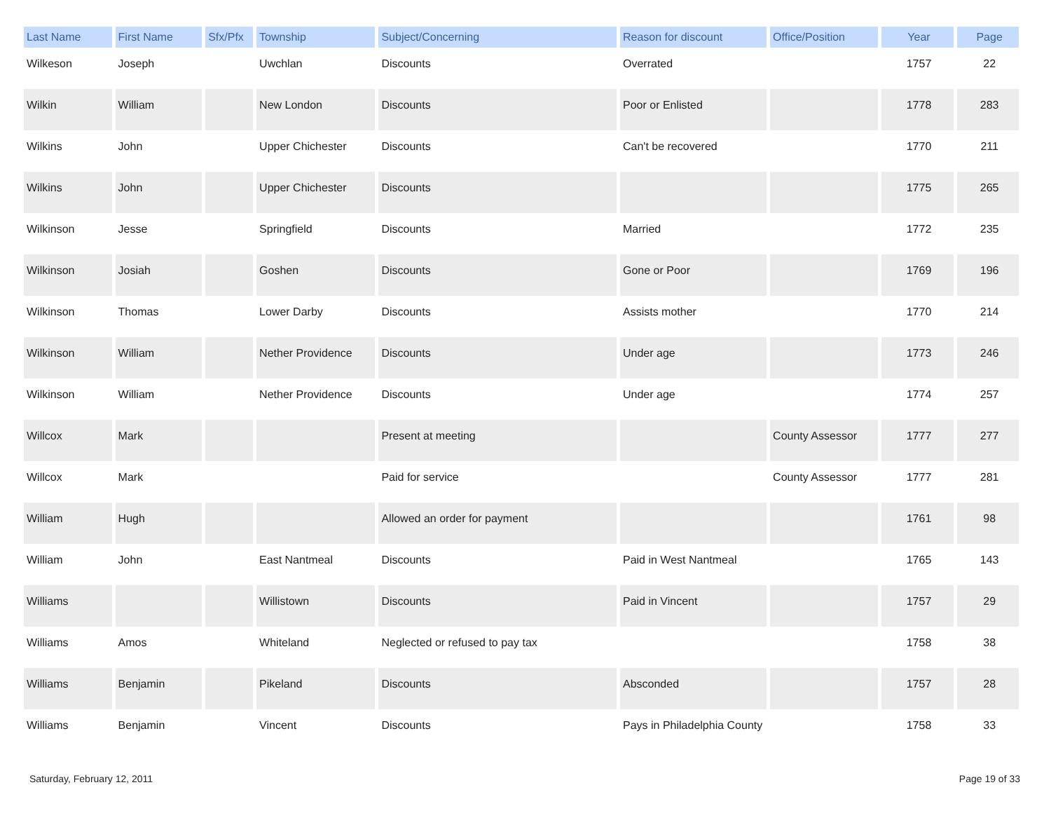| Last Name | First Name | Sfx/Pfx | Township | Subject/Concerning | Reason for discount | Office/Position | Year | Page |
| --- | --- | --- | --- | --- | --- | --- | --- | --- |
| Wilkeson | Joseph | | Uwchlan | Discounts | Overrated | | 1757 | 22 |
| Wilkin | William | | New London | Discounts | Poor or Enlisted | | 1778 | 283 |
| Wilkins | John | | Upper Chichester | Discounts | Can't be recovered | | 1770 | 211 |
| Wilkins | John | | Upper Chichester | Discounts | | | 1775 | 265 |
| Wilkinson | Jesse | | Springfield | Discounts | Married | | 1772 | 235 |
| Wilkinson | Josiah | | Goshen | Discounts | Gone or Poor | | 1769 | 196 |
| Wilkinson | Thomas | | Lower Darby | Discounts | Assists mother | | 1770 | 214 |
| Wilkinson | William | | Nether Providence | Discounts | Under age | | 1773 | 246 |
| Wilkinson | William | | Nether Providence | Discounts | Under age | | 1774 | 257 |
| Willcox | Mark | | | Present at meeting | | County Assessor | 1777 | 277 |
| Willcox | Mark | | | Paid for service | | County Assessor | 1777 | 281 |
| William | Hugh | | | Allowed an order for payment | | | 1761 | 98 |
| William | John | | East Nantmeal | Discounts | Paid in West Nantmeal | | 1765 | 143 |
| Williams | | | Willistown | Discounts | Paid in Vincent | | 1757 | 29 |
| Williams | Amos | | Whiteland | Neglected or refused to pay tax | | | 1758 | 38 |
| Williams | Benjamin | | Pikeland | Discounts | Absconded | | 1757 | 28 |
| Williams | Benjamin | | Vincent | Discounts | Pays in Philadelphia County | | 1758 | 33 |
Saturday, February 12, 2011 Page 19 of 33